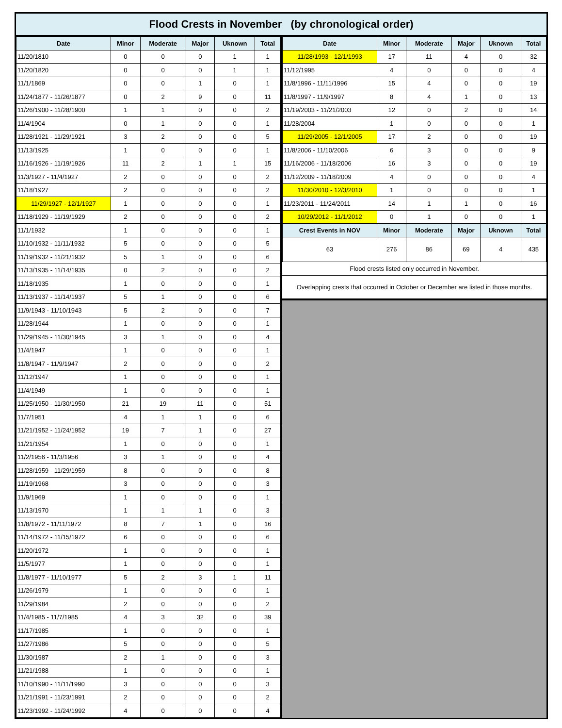Flood Crests in November (by chronological order)
| Date | Minor | Moderate | Major | Uknown | Total |
| --- | --- | --- | --- | --- | --- |
| 11/20/1810 | 0 | 0 | 0 | 1 | 1 |
| 11/20/1820 | 0 | 0 | 0 | 1 | 1 |
| 11/1/1869 | 0 | 0 | 1 | 0 | 1 |
| 11/24/1877 - 11/26/1877 | 0 | 2 | 9 | 0 | 11 |
| 11/26/1900 - 11/28/1900 | 1 | 1 | 0 | 0 | 2 |
| 11/4/1904 | 0 | 1 | 0 | 0 | 1 |
| 11/28/1921 - 11/29/1921 | 3 | 2 | 0 | 0 | 5 |
| 11/13/1925 | 1 | 0 | 0 | 0 | 1 |
| 11/16/1926 - 11/19/1926 | 11 | 2 | 1 | 1 | 15 |
| 11/3/1927 - 11/4/1927 | 2 | 0 | 0 | 0 | 2 |
| 11/18/1927 | 2 | 0 | 0 | 0 | 2 |
| 11/29/1927 - 12/1/1927 | 1 | 0 | 0 | 0 | 1 |
| 11/18/1929 - 11/19/1929 | 2 | 0 | 0 | 0 | 2 |
| 11/1/1932 | 1 | 0 | 0 | 0 | 1 |
| 11/10/1932 - 11/11/1932 | 5 | 0 | 0 | 0 | 5 |
| 11/19/1932 - 11/21/1932 | 5 | 1 | 0 | 0 | 6 |
| 11/13/1935 - 11/14/1935 | 0 | 2 | 0 | 0 | 2 |
| 11/18/1935 | 1 | 0 | 0 | 0 | 1 |
| 11/13/1937 - 11/14/1937 | 5 | 1 | 0 | 0 | 6 |
| 11/9/1943 - 11/10/1943 | 5 | 2 | 0 | 0 | 7 |
| 11/28/1944 | 1 | 0 | 0 | 0 | 1 |
| 11/29/1945 - 11/30/1945 | 3 | 1 | 0 | 0 | 4 |
| 11/4/1947 | 1 | 0 | 0 | 0 | 1 |
| 11/8/1947 - 11/9/1947 | 2 | 0 | 0 | 0 | 2 |
| 11/12/1947 | 1 | 0 | 0 | 0 | 1 |
| 11/4/1949 | 1 | 0 | 0 | 0 | 1 |
| 11/25/1950 - 11/30/1950 | 21 | 19 | 11 | 0 | 51 |
| 11/7/1951 | 4 | 1 | 1 | 0 | 6 |
| 11/21/1952 - 11/24/1952 | 19 | 7 | 1 | 0 | 27 |
| 11/21/1954 | 1 | 0 | 0 | 0 | 1 |
| 11/2/1956 - 11/3/1956 | 3 | 1 | 0 | 0 | 4 |
| 11/28/1959 - 11/29/1959 | 8 | 0 | 0 | 0 | 8 |
| 11/19/1968 | 3 | 0 | 0 | 0 | 3 |
| 11/9/1969 | 1 | 0 | 0 | 0 | 1 |
| 11/13/1970 | 1 | 1 | 1 | 0 | 3 |
| 11/8/1972 - 11/11/1972 | 8 | 7 | 1 | 0 | 16 |
| 11/14/1972 - 11/15/1972 | 6 | 0 | 0 | 0 | 6 |
| 11/20/1972 | 1 | 0 | 0 | 0 | 1 |
| 11/5/1977 | 1 | 0 | 0 | 0 | 1 |
| 11/8/1977 - 11/10/1977 | 5 | 2 | 3 | 1 | 11 |
| 11/26/1979 | 1 | 0 | 0 | 0 | 1 |
| 11/29/1984 | 2 | 0 | 0 | 0 | 2 |
| 11/4/1985 - 11/7/1985 | 4 | 3 | 32 | 0 | 39 |
| 11/17/1985 | 1 | 0 | 0 | 0 | 1 |
| 11/27/1986 | 5 | 0 | 0 | 0 | 5 |
| 11/30/1987 | 2 | 1 | 0 | 0 | 3 |
| 11/21/1988 | 1 | 0 | 0 | 0 | 1 |
| 11/10/1990 - 11/11/1990 | 3 | 0 | 0 | 0 | 3 |
| 11/21/1991 - 11/23/1991 | 2 | 0 | 0 | 0 | 2 |
| 11/23/1992 - 11/24/1992 | 4 | 0 | 0 | 0 | 4 |
| Date | Minor | Moderate | Major | Uknown | Total |
| --- | --- | --- | --- | --- | --- |
| 11/28/1993 - 12/1/1993 | 17 | 11 | 4 | 0 | 32 |
| 11/12/1995 | 4 | 0 | 0 | 0 | 4 |
| 11/8/1996 - 11/11/1996 | 15 | 4 | 0 | 0 | 19 |
| 11/8/1997 - 11/9/1997 | 8 | 4 | 1 | 0 | 13 |
| 11/19/2003 - 11/21/2003 | 12 | 0 | 2 | 0 | 14 |
| 11/28/2004 | 1 | 0 | 0 | 0 | 1 |
| 11/29/2005 - 12/1/2005 | 17 | 2 | 0 | 0 | 19 |
| 11/8/2006 - 11/10/2006 | 6 | 3 | 0 | 0 | 9 |
| 11/16/2006 - 11/18/2006 | 16 | 3 | 0 | 0 | 19 |
| 11/12/2009 - 11/18/2009 | 4 | 0 | 0 | 0 | 4 |
| 11/30/2010 - 12/3/2010 | 1 | 0 | 0 | 0 | 1 |
| 11/23/2011 - 11/24/2011 | 14 | 1 | 1 | 0 | 16 |
| 10/29/2012 - 11/1/2012 | 0 | 1 | 0 | 0 | 1 |
| Crest Events in NOV | Minor | Moderate | Major | Uknown | Total |
| 63 | 276 | 86 | 69 | 4 | 435 |
Flood crests listed only occurred in November.
Overlapping crests that occurred in October or December are listed in those months.